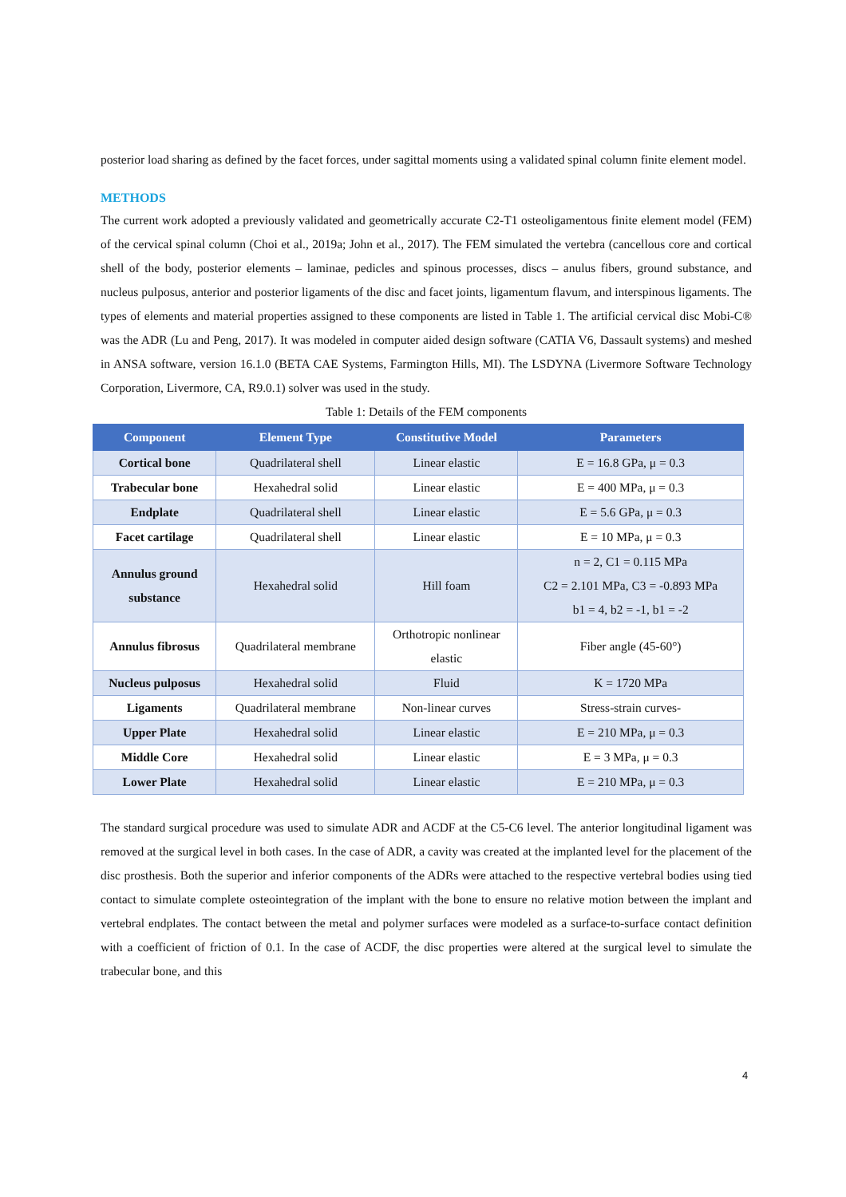posterior load sharing as defined by the facet forces, under sagittal moments using a validated spinal column finite element model.
METHODS
The current work adopted a previously validated and geometrically accurate C2-T1 osteoligamentous finite element model (FEM) of the cervical spinal column (Choi et al., 2019a; John et al., 2017). The FEM simulated the vertebra (cancellous core and cortical shell of the body, posterior elements – laminae, pedicles and spinous processes, discs – anulus fibers, ground substance, and nucleus pulposus, anterior and posterior ligaments of the disc and facet joints, ligamentum flavum, and interspinous ligaments. The types of elements and material properties assigned to these components are listed in Table 1. The artificial cervical disc Mobi-C® was the ADR (Lu and Peng, 2017). It was modeled in computer aided design software (CATIA V6, Dassault systems) and meshed in ANSA software, version 16.1.0 (BETA CAE Systems, Farmington Hills, MI). The LSDYNA (Livermore Software Technology Corporation, Livermore, CA, R9.0.1) solver was used in the study.
Table 1: Details of the FEM components
| Component | Element Type | Constitutive Model | Parameters |
| --- | --- | --- | --- |
| Cortical bone | Quadrilateral shell | Linear elastic | E = 16.8 GPa, μ = 0.3 |
| Trabecular bone | Hexahedral solid | Linear elastic | E = 400 MPa, μ = 0.3 |
| Endplate | Quadrilateral shell | Linear elastic | E = 5.6 GPa, μ = 0.3 |
| Facet cartilage | Quadrilateral shell | Linear elastic | E = 10 MPa, μ = 0.3 |
| Annulus ground substance | Hexahedral solid | Hill foam | n = 2, C1 = 0.115 MPa C2 = 2.101 MPa, C3 = -0.893 MPa b1 = 4, b2 = -1, b1 = -2 |
| Annulus fibrosus | Quadrilateral membrane | Orthotropic nonlinear elastic | Fiber angle (45-60°) |
| Nucleus pulposus | Hexahedral solid | Fluid | K = 1720 MPa |
| Ligaments | Quadrilateral membrane | Non-linear curves | Stress-strain curves- |
| Upper Plate | Hexahedral solid | Linear elastic | E = 210 MPa, μ = 0.3 |
| Middle Core | Hexahedral solid | Linear elastic | E = 3 MPa, μ = 0.3 |
| Lower Plate | Hexahedral solid | Linear elastic | E = 210 MPa, μ = 0.3 |
The standard surgical procedure was used to simulate ADR and ACDF at the C5-C6 level. The anterior longitudinal ligament was removed at the surgical level in both cases. In the case of ADR, a cavity was created at the implanted level for the placement of the disc prosthesis. Both the superior and inferior components of the ADRs were attached to the respective vertebral bodies using tied contact to simulate complete osteointegration of the implant with the bone to ensure no relative motion between the implant and vertebral endplates. The contact between the metal and polymer surfaces were modeled as a surface-to-surface contact definition with a coefficient of friction of 0.1. In the case of ACDF, the disc properties were altered at the surgical level to simulate the trabecular bone, and this
4